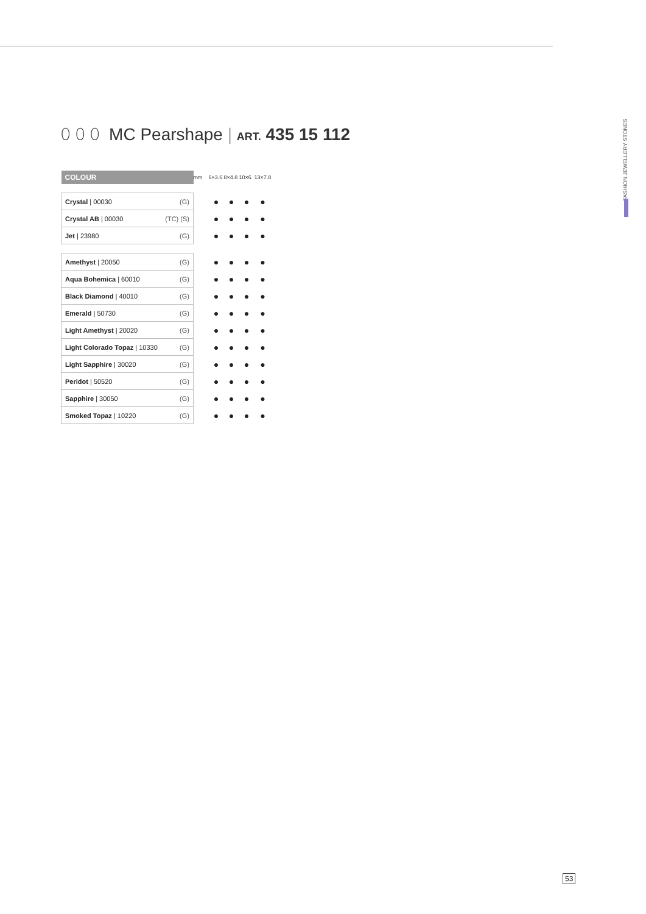FASHION JEWELLERY STONES
⬯ ⬯ ⬯ MC Pearshape | ART. 435 15 112
| COLOUR | mm | 6×3.6 | 8×4.8 | 10×6 | 13×7.8 |
| --- | --- | --- | --- | --- | --- |
| Crystal / 00030 (G) | | ● | ● | ● | ● |
| Crystal AB / 00030 (TC) (S) | | ● | ● | ● | ● |
| Jet / 23980 (G) | | ● | ● | ● | ● |
| Amethyst / 20050 (G) | | ● | ● | ● | ● |
| Aqua Bohemica / 60010 (G) | | ● | ● | ● | ● |
| Black Diamond / 40010 (G) | | ● | ● | ● | ● |
| Emerald / 50730 (G) | | ● | ● | ● | ● |
| Light Amethyst / 20020 (G) | | ● | ● | ● | ● |
| Light Colorado Topaz / 10330 (G) | | ● | ● | ● | ● |
| Light Sapphire / 30020 (G) | | ● | ● | ● | ● |
| Peridot / 50520 (G) | | ● | ● | ● | ● |
| Sapphire / 30050 (G) | | ● | ● | ● | ● |
| Smoked Topaz / 10220 (G) | | ● | ● | ● | ● |
53